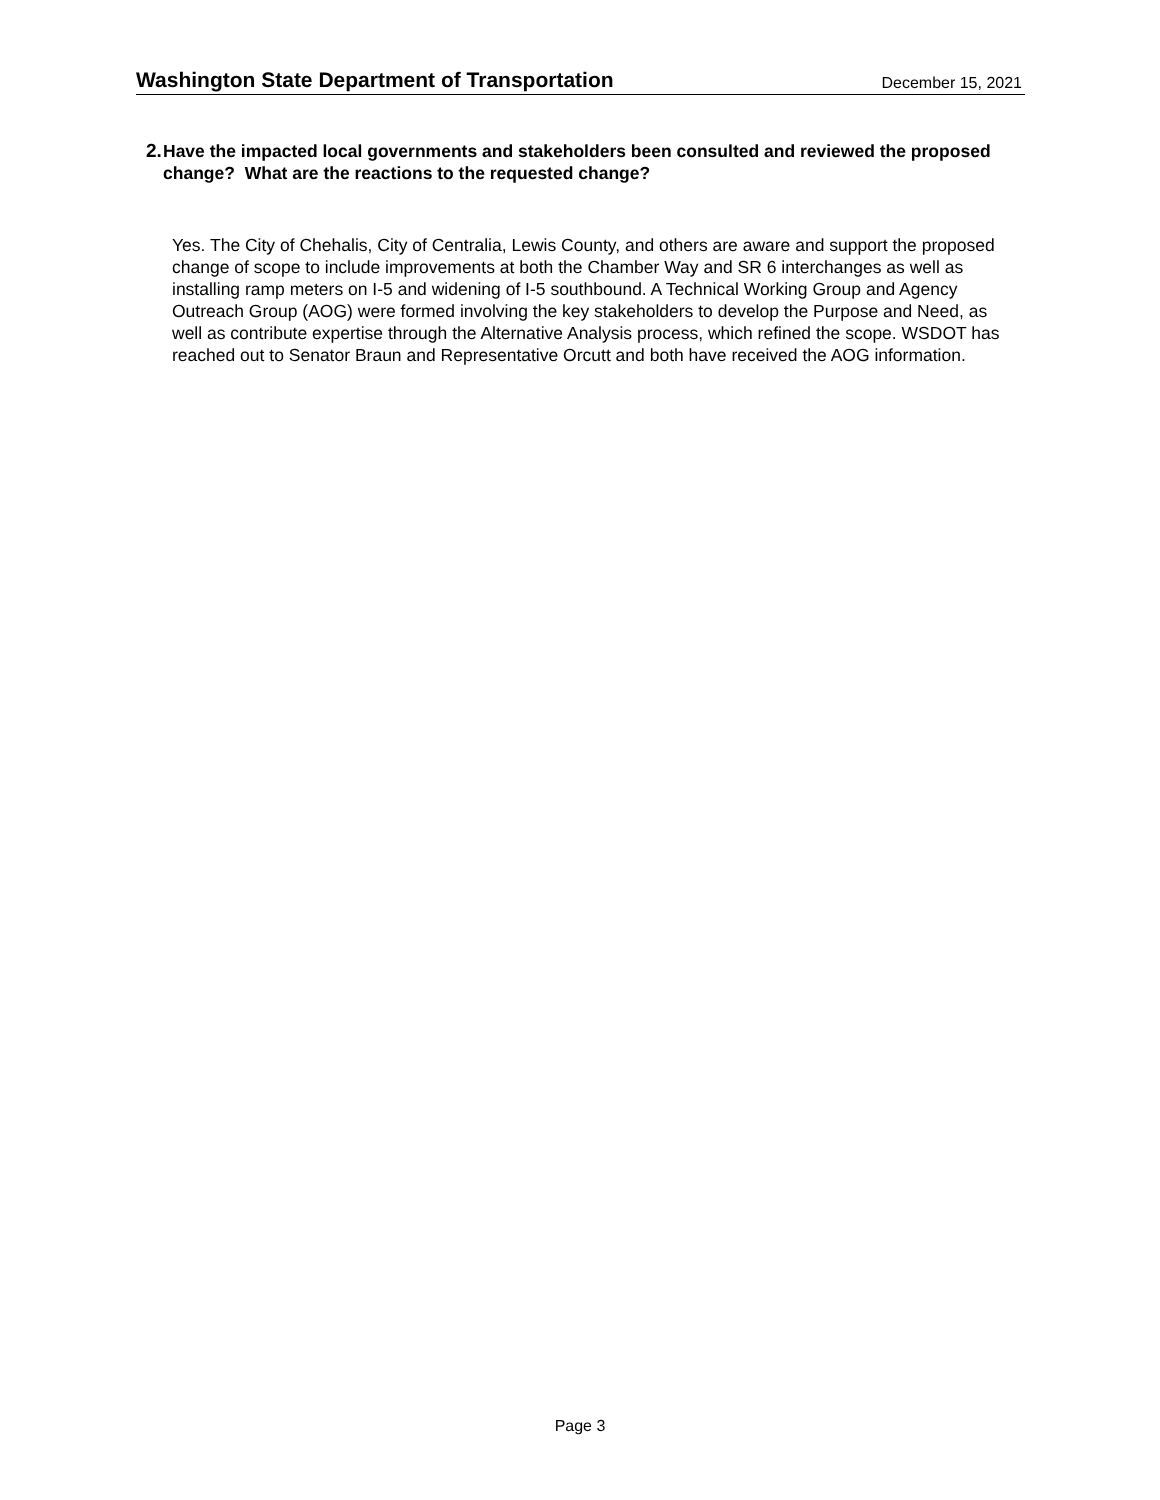Washington State Department of Transportation December 15, 2021
2. Have the impacted local governments and stakeholders been consulted and reviewed the proposed change? What are the reactions to the requested change?
Yes. The City of Chehalis, City of Centralia, Lewis County, and others are aware and support the proposed change of scope to include improvements at both the Chamber Way and SR 6 interchanges as well as installing ramp meters on I-5 and widening of I-5 southbound. A Technical Working Group and Agency Outreach Group (AOG) were formed involving the key stakeholders to develop the Purpose and Need, as well as contribute expertise through the Alternative Analysis process, which refined the scope. WSDOT has reached out to Senator Braun and Representative Orcutt and both have received the AOG information.
Page 3